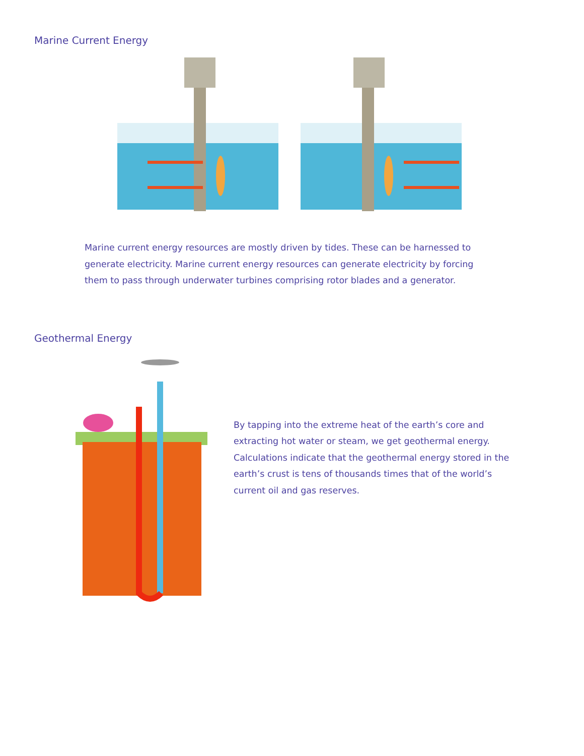Marine Current Energy
Marine current energy resources are mostly driven by tides. These can be harnessed to generate electricity. Marine current energy resources can generate electricity by forcing them to pass through underwater turbines comprising rotor blades and a generator.
Geothermal Energy
By tapping into the extreme heat of the earth’s core and extracting hot water or steam, we get geothermal energy. Calculations indicate that the geothermal energy stored in the earth’s crust is tens of thousands times that of the world’s current oil and gas reserves.